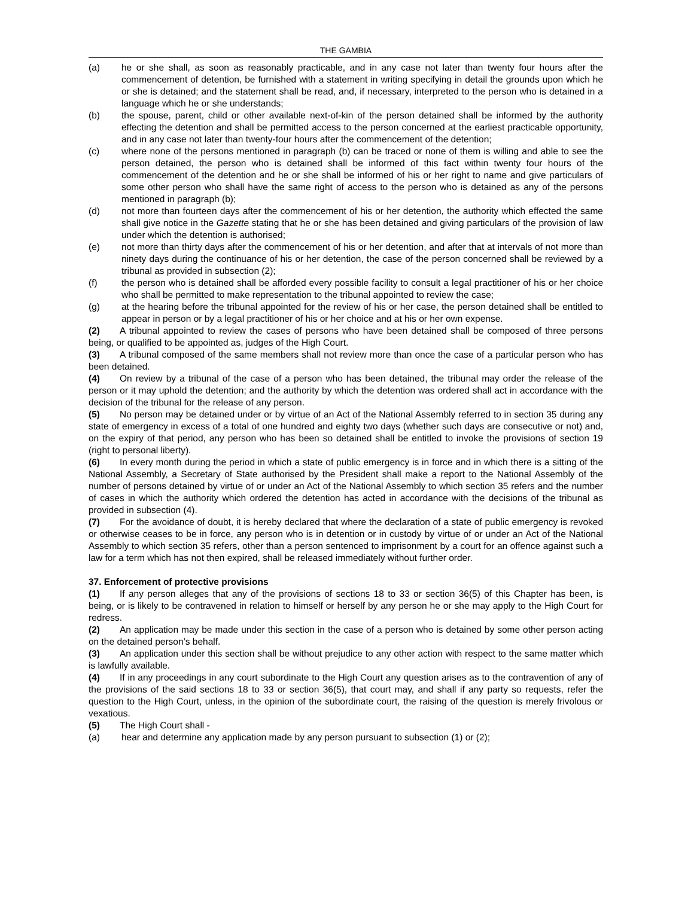THE GAMBIA
(a) he or she shall, as soon as reasonably practicable, and in any case not later than twenty four hours after the commencement of detention, be furnished with a statement in writing specifying in detail the grounds upon which he or she is detained; and the statement shall be read, and, if necessary, interpreted to the person who is detained in a language which he or she understands;
(b) the spouse, parent, child or other available next-of-kin of the person detained shall be informed by the authority effecting the detention and shall be permitted access to the person concerned at the earliest practicable opportunity, and in any case not later than twenty-four hours after the commencement of the detention;
(c) where none of the persons mentioned in paragraph (b) can be traced or none of them is willing and able to see the person detained, the person who is detained shall be informed of this fact within twenty four hours of the commencement of the detention and he or she shall be informed of his or her right to name and give particulars of some other person who shall have the same right of access to the person who is detained as any of the persons mentioned in paragraph (b);
(d) not more than fourteen days after the commencement of his or her detention, the authority which effected the same shall give notice in the Gazette stating that he or she has been detained and giving particulars of the provision of law under which the detention is authorised;
(e) not more than thirty days after the commencement of his or her detention, and after that at intervals of not more than ninety days during the continuance of his or her detention, the case of the person concerned shall be reviewed by a tribunal as provided in subsection (2);
(f) the person who is detained shall be afforded every possible facility to consult a legal practitioner of his or her choice who shall be permitted to make representation to the tribunal appointed to review the case;
(g) at the hearing before the tribunal appointed for the review of his or her case, the person detained shall be entitled to appear in person or by a legal practitioner of his or her choice and at his or her own expense.
(2) A tribunal appointed to review the cases of persons who have been detained shall be composed of three persons being, or qualified to be appointed as, judges of the High Court.
(3) A tribunal composed of the same members shall not review more than once the case of a particular person who has been detained.
(4) On review by a tribunal of the case of a person who has been detained, the tribunal may order the release of the person or it may uphold the detention; and the authority by which the detention was ordered shall act in accordance with the decision of the tribunal for the release of any person.
(5) No person may be detained under or by virtue of an Act of the National Assembly referred to in section 35 during any state of emergency in excess of a total of one hundred and eighty two days (whether such days are consecutive or not) and, on the expiry of that period, any person who has been so detained shall be entitled to invoke the provisions of section 19 (right to personal liberty).
(6) In every month during the period in which a state of public emergency is in force and in which there is a sitting of the National Assembly, a Secretary of State authorised by the President shall make a report to the National Assembly of the number of persons detained by virtue of or under an Act of the National Assembly to which section 35 refers and the number of cases in which the authority which ordered the detention has acted in accordance with the decisions of the tribunal as provided in subsection (4).
(7) For the avoidance of doubt, it is hereby declared that where the declaration of a state of public emergency is revoked or otherwise ceases to be in force, any person who is in detention or in custody by virtue of or under an Act of the National Assembly to which section 35 refers, other than a person sentenced to imprisonment by a court for an offence against such a law for a term which has not then expired, shall be released immediately without further order.
37. Enforcement of protective provisions
(1) If any person alleges that any of the provisions of sections 18 to 33 or section 36(5) of this Chapter has been, is being, or is likely to be contravened in relation to himself or herself by any person he or she may apply to the High Court for redress.
(2) An application may be made under this section in the case of a person who is detained by some other person acting on the detained person’s behalf.
(3) An application under this section shall be without prejudice to any other action with respect to the same matter which is lawfully available.
(4) If in any proceedings in any court subordinate to the High Court any question arises as to the contravention of any of the provisions of the said sections 18 to 33 or section 36(5), that court may, and shall if any party so requests, refer the question to the High Court, unless, in the opinion of the subordinate court, the raising of the question is merely frivolous or vexatious.
(5) The High Court shall -
(a) hear and determine any application made by any person pursuant to subsection (1) or (2);